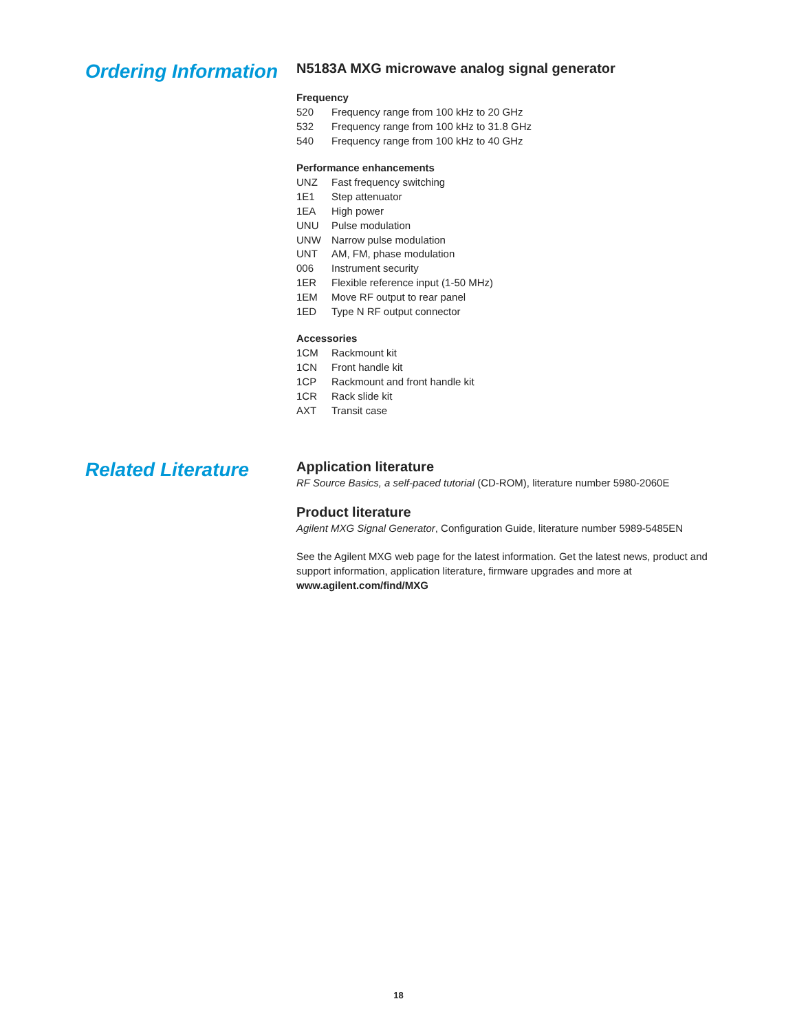Ordering Information
N5183A MXG microwave analog signal generator
Frequency
520 Frequency range from 100 kHz to 20 GHz
532 Frequency range from 100 kHz to 31.8 GHz
540 Frequency range from 100 kHz to 40 GHz
Performance enhancements
UNZ Fast frequency switching
1E1 Step attenuator
1EA High power
UNU Pulse modulation
UNW Narrow pulse modulation
UNT AM, FM, phase modulation
006 Instrument security
1ER Flexible reference input (1-50 MHz)
1EM Move RF output to rear panel
1ED Type N RF output connector
Accessories
1CM Rackmount kit
1CN Front handle kit
1CP Rackmount and front handle kit
1CR Rack slide kit
AXT Transit case
Related Literature
Application literature
RF Source Basics, a self-paced tutorial (CD-ROM), literature number 5980-2060E
Product literature
Agilent MXG Signal Generator, Configuration Guide, literature number 5989-5485EN
See the Agilent MXG web page for the latest information. Get the latest news, product and support information, application literature, firmware upgrades and more at www.agilent.com/find/MXG
18